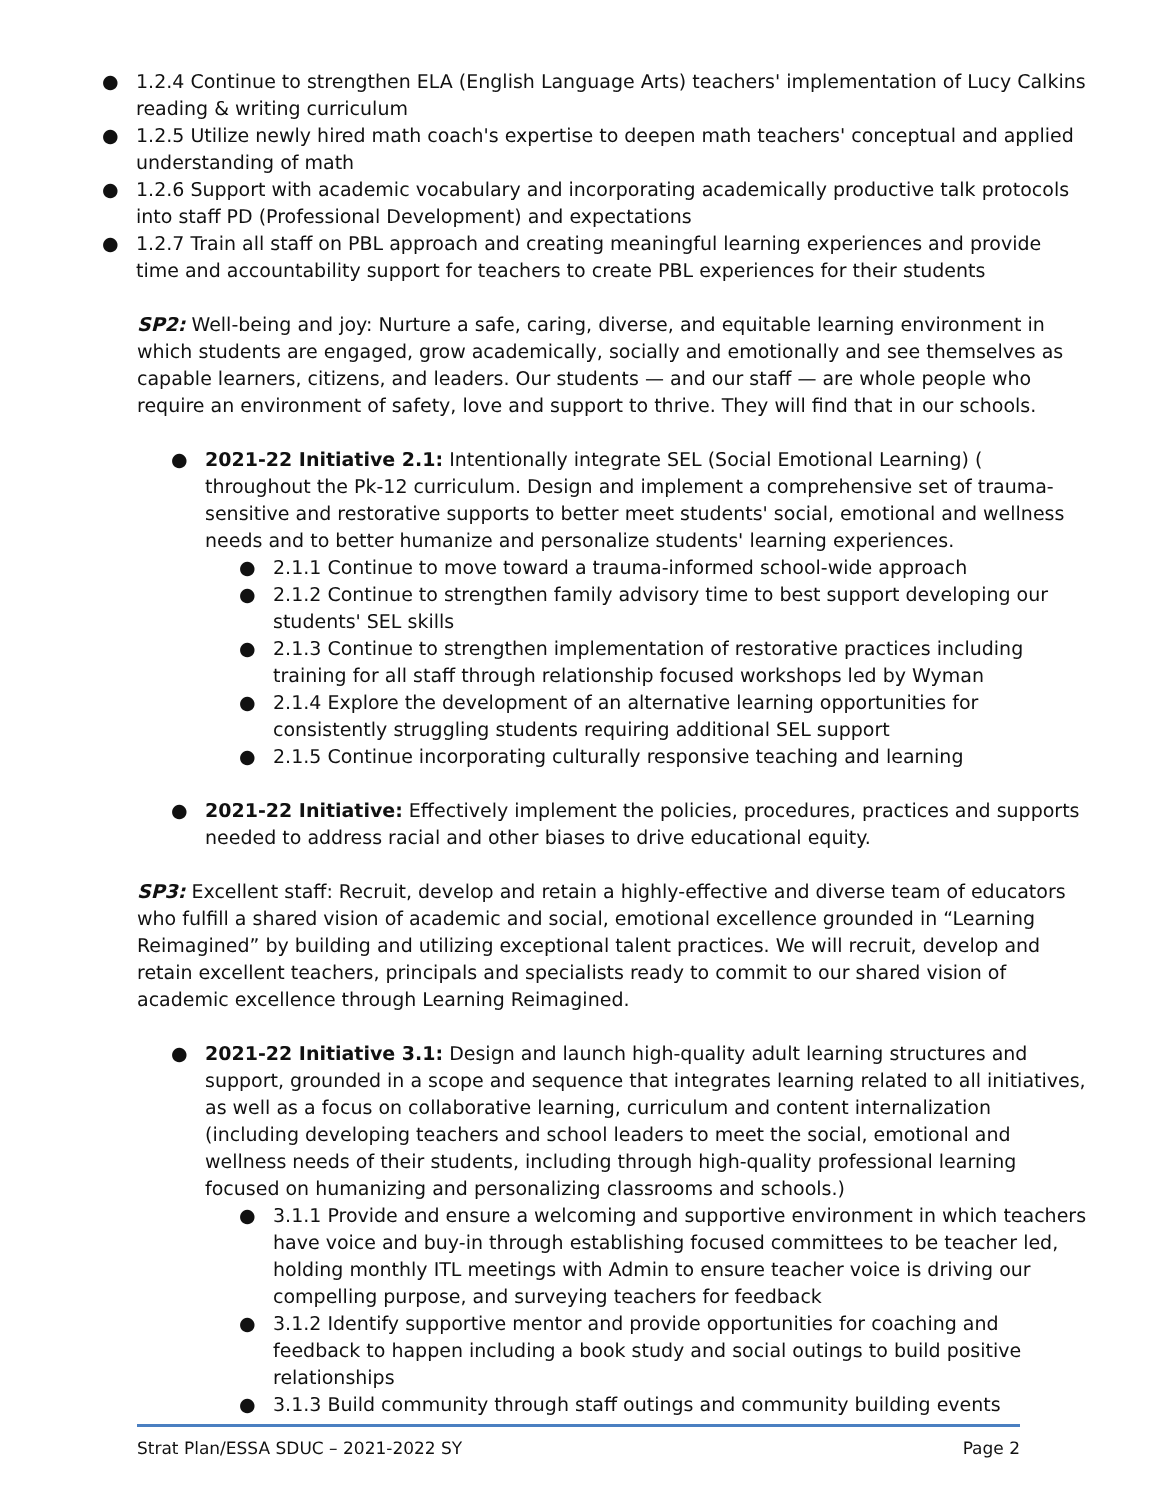● 1.2.4 Continue to strengthen ELA (English Language Arts) teachers' implementation of Lucy Calkins reading & writing curriculum
● 1.2.5 Utilize newly hired math coach's expertise to deepen math teachers' conceptual and applied understanding of math
● 1.2.6 Support with academic vocabulary and incorporating academically productive talk protocols into staff PD (Professional Development) and expectations
● 1.2.7 Train all staff on PBL approach and creating meaningful learning experiences and provide time and accountability support for teachers to create PBL experiences for their students
SP2: Well-being and joy: Nurture a safe, caring, diverse, and equitable learning environment in which students are engaged, grow academically, socially and emotionally and see themselves as capable learners, citizens, and leaders. Our students — and our staff — are whole people who require an environment of safety, love and support to thrive. They will find that in our schools.
● 2021-22 Initiative 2.1: Intentionally integrate SEL (Social Emotional Learning) ( throughout the Pk-12 curriculum. Design and implement a comprehensive set of trauma-sensitive and restorative supports to better meet students' social, emotional and wellness needs and to better humanize and personalize students' learning experiences.
● 2.1.1 Continue to move toward a trauma-informed school-wide approach
● 2.1.2 Continue to strengthen family advisory time to best support developing our students' SEL skills
● 2.1.3 Continue to strengthen implementation of restorative practices including training for all staff through relationship focused workshops led by Wyman
● 2.1.4 Explore the development of an alternative learning opportunities for consistently struggling students requiring additional SEL support
● 2.1.5 Continue incorporating culturally responsive teaching and learning
● 2021-22 Initiative: Effectively implement the policies, procedures, practices and supports needed to address racial and other biases to drive educational equity.
SP3: Excellent staff: Recruit, develop and retain a highly-effective and diverse team of educators who fulfill a shared vision of academic and social, emotional excellence grounded in “Learning Reimagined” by building and utilizing exceptional talent practices. We will recruit, develop and retain excellent teachers, principals and specialists ready to commit to our shared vision of academic excellence through Learning Reimagined.
● 2021-22 Initiative 3.1: Design and launch high-quality adult learning structures and support, grounded in a scope and sequence that integrates learning related to all initiatives, as well as a focus on collaborative learning, curriculum and content internalization (including developing teachers and school leaders to meet the social, emotional and wellness needs of their students, including through high-quality professional learning focused on humanizing and personalizing classrooms and schools.)
● 3.1.1 Provide and ensure a welcoming and supportive environment in which teachers have voice and buy-in through establishing focused committees to be teacher led, holding monthly ITL meetings with Admin to ensure teacher voice is driving our compelling purpose, and surveying teachers for feedback
● 3.1.2 Identify supportive mentor and provide opportunities for coaching and feedback to happen including a book study and social outings to build positive relationships
● 3.1.3 Build community through staff outings and community building events
Strat Plan/ESSA SDUC – 2021-2022 SY Page 2